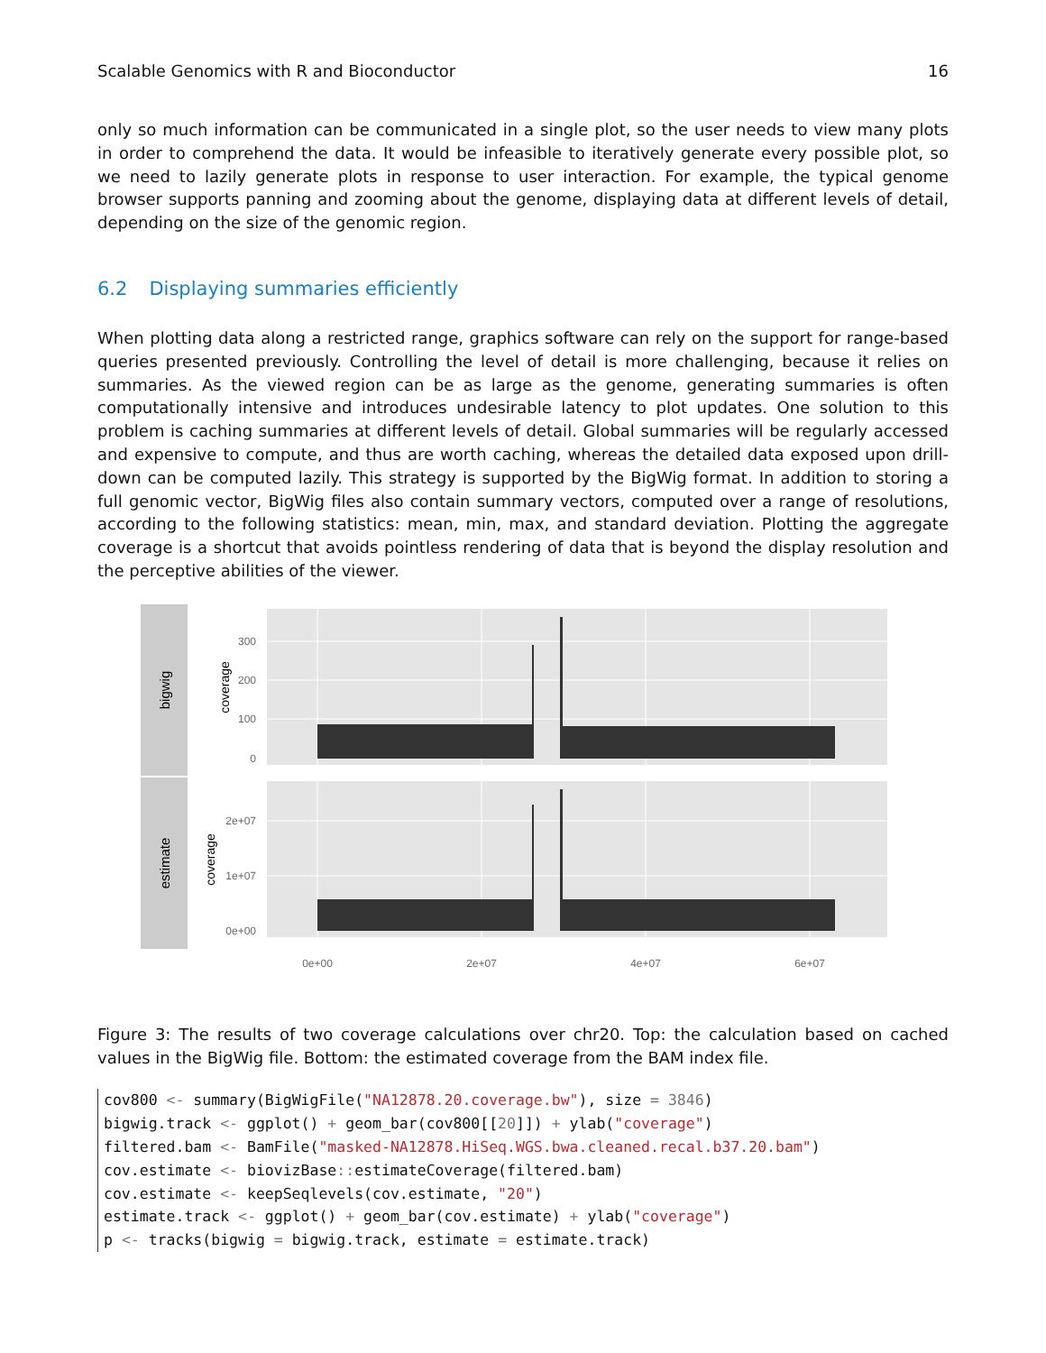Scalable Genomics with R and Bioconductor 16
only so much information can be communicated in a single plot, so the user needs to view many plots in order to comprehend the data. It would be infeasible to iteratively generate every possible plot, so we need to lazily generate plots in response to user interaction. For example, the typical genome browser supports panning and zooming about the genome, displaying data at different levels of detail, depending on the size of the genomic region.
6.2 Displaying summaries efficiently
When plotting data along a restricted range, graphics software can rely on the support for range-based queries presented previously. Controlling the level of detail is more challenging, because it relies on summaries. As the viewed region can be as large as the genome, generating summaries is often computationally intensive and introduces undesirable latency to plot updates. One solution to this problem is caching summaries at different levels of detail. Global summaries will be regularly accessed and expensive to compute, and thus are worth caching, whereas the detailed data exposed upon drill-down can be computed lazily. This strategy is supported by the BigWig format. In addition to storing a full genomic vector, BigWig files also contain summary vectors, computed over a range of resolutions, according to the following statistics: mean, min, max, and standard deviation. Plotting the aggregate coverage is a shortcut that avoids pointless rendering of data that is beyond the display resolution and the perceptive abilities of the viewer.
bigwig
estimate
coverage
coverage
300
200
100
0
2e+07
1e+07
0e+00
0e+00
2e+07
4e+07
6e+07
Figure 3: The results of two coverage calculations over chr20. Top: the calculation based on cached values in the BigWig file. Bottom: the estimated coverage from the BAM index file.
cov800 <- summary(BigWigFile("NA12878.20.coverage.bw"), size = 3846)
bigwig.track <- ggplot() + geom_bar(cov800[[20]]) + ylab("coverage")
filtered.bam <- BamFile("masked-NA12878.HiSeq.WGS.bwa.cleaned.recal.b37.20.bam")
cov.estimate <- biovizBase:: estimateCoverage(filtered.bam)
cov.estimate <- keepSeqlevels(cov.estimate, "20")
estimate.track <- ggplot() + geom_bar(cov.estimate) + ylab("coverage")
p <- tracks(bigwig = bigwig.track, estimate = estimate.track)